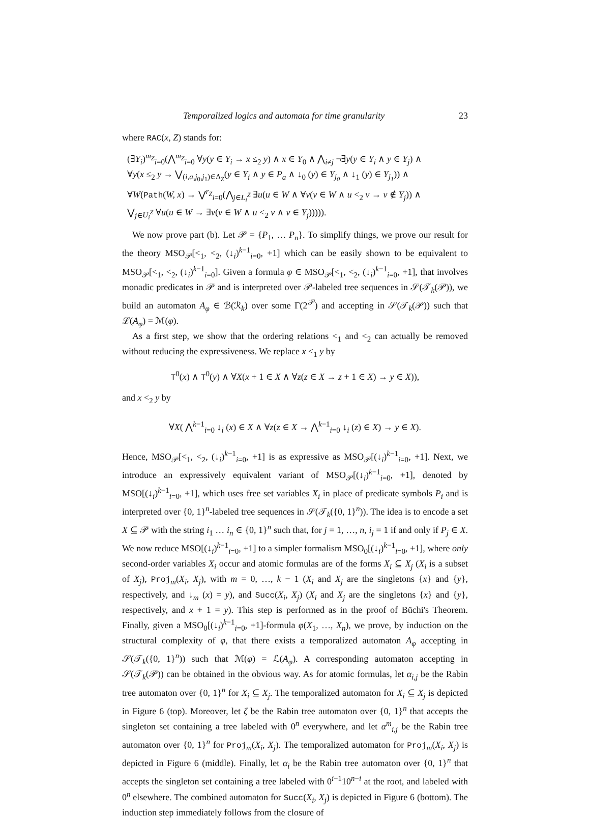Temporalized logics and automata for time granularity 23
where RAC(x, Z) stands for:
(∃Y<sub>i</sub>)<sup>m<sub>Z</sub></sup><sub>i=0</sub>(⋀<sup>m<sub>Z</sub></sup><sub>i=0</sub> ∀y(y ∈ Y<sub>i</sub> → x ≤<sub>2</sub> y) ∧ x ∈ Y<sub>0</sub> ∧ ⋀<sub>i≠j</sub> ¬∃y(y ∈ Y<sub>i</sub> ∧ y ∈ Y<sub>j</sub>) ∧
∀y(x ≤<sub>2</sub> y → ⋁<sub>(i,a,j<sub>0</sub>,j<sub>1</sub>)∈Δ<sub>Z</sub></sub>(y ∈ Y<sub>i</sub> ∧ y ∈ P<sub>a</sub> ∧ ↓<sub>0</sub> (y) ∈ Y<sub>j<sub>0</sub></sub> ∧ ↓<sub>1</sub> (y) ∈ Y<sub>j<sub>1</sub></sub>)) ∧
∀W(Path(W, x) → ⋁<sup>r<sub>Z</sub></sup><sub>i=0</sub>(⋀<sub>j∈L<sub>i</sub><sup>Z</sup></sub> ∃u(u ∈ W ∧ ∀v(v ∈ W ∧ u <<sub>2</sub> v → v ∉ Y<sub>j</sub>)) ∧
⋁<sub>j∈U<sub>i</sub><sup>Z</sup></sub> ∀u(u ∈ W → ∃v(v ∈ W ∧ u <<sub>2</sub> v ∧ v ∈ Y<sub>j</sub>))))).
We now prove part (b). Let 𝒫 = {P<sub>1</sub>, … P<sub>n</sub>}. To simplify things, we prove our result for the theory MSO<sub>𝒫</sub>[<<sub>1</sub>, <<sub>2</sub>, (↓<sub>i</sub>)<sup>k−1</sup><sub>i=0</sub>, +1] which can be easily shown to be equivalent to MSO<sub>𝒫</sub>[<<sub>1</sub>, <<sub>2</sub>, (↓<sub>i</sub>)<sup>k−1</sup><sub>i=0</sub>]. Given a formula φ ∈ MSO<sub>𝒫</sub>[<<sub>1</sub>, <<sub>2</sub>, (↓<sub>i</sub>)<sup>k−1</sup><sub>i=0</sub>, +1], that involves monadic predicates in 𝒫 and is interpreted over 𝒫-labeled tree sequences in 𝒮(𝒯<sub>k</sub>(𝒫)), we build an automaton A<sub>φ</sub> ∈ ℬ(ℛ<sub>k</sub>) over some Γ(2<sup>𝒫</sup>) and accepting in 𝒮(𝒯<sub>k</sub>(𝒫)) such that ℒ(A<sub>φ</sub>) = ℳ(φ).
As a first step, we show that the ordering relations <<sub>1</sub> and <<sub>2</sub> can actually be removed without reducing the expressiveness. We replace x <<sub>1</sub> y by
T<sup>0</sup>(x) ∧ T<sup>0</sup>(y) ∧ ∀X(x + 1 ∈ X ∧ ∀z(z ∈ X → z + 1 ∈ X) → y ∈ X)),
and x <<sub>2</sub> y by
∀X( ⋀<sup>k−1</sup><sub>i=0</sub> ↓<sub>i</sub> (x) ∈ X ∧ ∀z(z ∈ X → ⋀<sup>k−1</sup><sub>i=0</sub> ↓<sub>i</sub> (z) ∈ X) → y ∈ X).
Hence, MSO<sub>𝒫</sub>[<<sub>1</sub>, <<sub>2</sub>, (↓<sub>i</sub>)<sup>k−1</sup><sub>i=0</sub>, +1] is as expressive as MSO<sub>𝒫</sub>[(↓<sub>i</sub>)<sup>k−1</sup><sub>i=0</sub>, +1]. Next, we introduce an expressively equivalent variant of MSO<sub>𝒫</sub>[(↓<sub>i</sub>)<sup>k−1</sup><sub>i=0</sub>, +1], denoted by MSO[(↓<sub>i</sub>)<sup>k−1</sup><sub>i=0</sub>, +1], which uses free set variables X<sub>i</sub> in place of predicate symbols P<sub>i</sub> and is interpreted over {0, 1}<sup>n</sup>-labeled tree sequences in 𝒮(𝒯<sub>k</sub>({0, 1}<sup>n</sup>)). The idea is to encode a set X ⊆ 𝒫 with the string i<sub>1</sub> … i<sub>n</sub> ∈ {0, 1}<sup>n</sup> such that, for j = 1, …, n, i<sub>j</sub> = 1 if and only if P<sub>j</sub> ∈ X. We now reduce MSO[(↓<sub>i</sub>)<sup>k−1</sup><sub>i=0</sub>, +1] to a simpler formalism MSO<sub>0</sub>[(↓<sub>i</sub>)<sup>k−1</sup><sub>i=0</sub>, +1], where only second-order variables X<sub>i</sub> occur and atomic formulas are of the forms X<sub>i</sub> ⊆ X<sub>j</sub> (X<sub>i</sub> is a subset of X<sub>j</sub>), Proj<sub>m</sub>(X<sub>i</sub>, X<sub>j</sub>), with m = 0, …, k − 1 (X<sub>i</sub> and X<sub>j</sub> are the singletons {x} and {y}, respectively, and ↓<sub>m</sub> (x) = y), and Succ(X<sub>i</sub>, X<sub>j</sub>) (X<sub>i</sub> and X<sub>j</sub> are the singletons {x} and {y}, respectively, and x + 1 = y). This step is performed as in the proof of Büchi's Theorem. Finally, given a MSO<sub>0</sub>[(↓<sub>i</sub>)<sup>k−1</sup><sub>i=0</sub>, +1]-formula φ(X<sub>1</sub>, …, X<sub>n</sub>), we prove, by induction on the structural complexity of φ, that there exists a temporalized automaton A<sub>φ</sub> accepting in 𝒮(𝒯<sub>k</sub>({0, 1}<sup>n</sup>)) such that ℳ(φ) = ℒ(A<sub>φ</sub>). A corresponding automaton accepting in 𝒮(𝒯<sub>k</sub>(𝒫)) can be obtained in the obvious way. As for atomic formulas, let α<sub>i,j</sub> be the Rabin tree automaton over {0, 1}<sup>n</sup> for X<sub>i</sub> ⊆ X<sub>j</sub>. The temporalized automaton for X<sub>i</sub> ⊆ X<sub>j</sub> is depicted in Figure 6 (top). Moreover, let ζ be the Rabin tree automaton over {0, 1}<sup>n</sup> that accepts the singleton set containing a tree labeled with 0<sup>n</sup> everywhere, and let α<sup>m</sup><sub>i,j</sub> be the Rabin tree automaton over {0, 1}<sup>n</sup> for Proj<sub>m</sub>(X<sub>i</sub>, X<sub>j</sub>). The temporalized automaton for Proj<sub>m</sub>(X<sub>i</sub>, X<sub>j</sub>) is depicted in Figure 6 (middle). Finally, let α<sub>i</sub> be the Rabin tree automaton over {0, 1}<sup>n</sup> that accepts the singleton set containing a tree labeled with 0<sup>i−1</sup>10<sup>n−i</sup> at the root, and labeled with 0<sup>n</sup> elsewhere. The combined automaton for Succ(X<sub>i</sub>, X<sub>j</sub>) is depicted in Figure 6 (bottom). The induction step immediately follows from the closure of